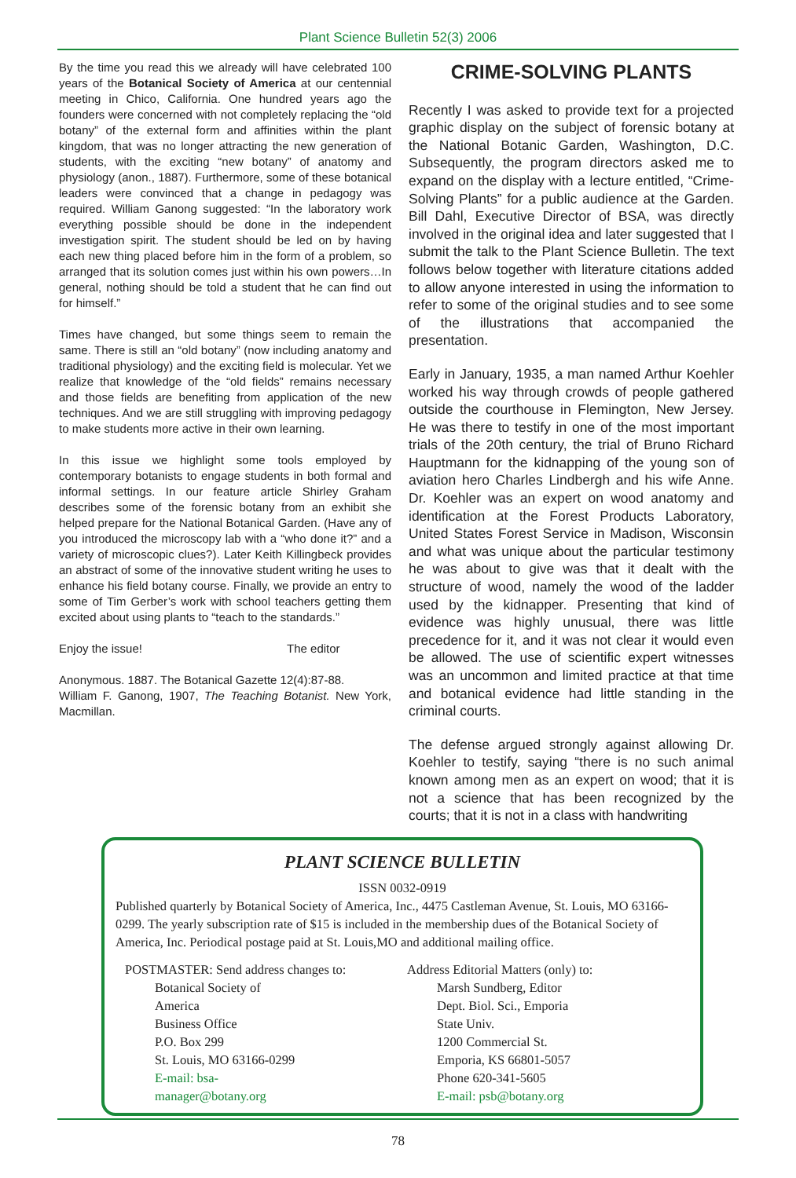Plant Science Bulletin 52(3) 2006
By the time you read this we already will have celebrated 100 years of the Botanical Society of America at our centennial meeting in Chico, California. One hundred years ago the founders were concerned with not completely replacing the “old botany” of the external form and affinities within the plant kingdom, that was no longer attracting the new generation of students, with the exciting “new botany” of anatomy and physiology (anon., 1887). Furthermore, some of these botanical leaders were convinced that a change in pedagogy was required. William Ganong suggested: “In the laboratory work everything possible should be done in the independent investigation spirit. The student should be led on by having each new thing placed before him in the form of a problem, so arranged that its solution comes just within his own powers…In general, nothing should be told a student that he can find out for himself.”
Times have changed, but some things seem to remain the same. There is still an “old botany” (now including anatomy and traditional physiology) and the exciting field is molecular. Yet we realize that knowledge of the “old fields” remains necessary and those fields are benefiting from application of the new techniques. And we are still struggling with improving pedagogy to make students more active in their own learning.
In this issue we highlight some tools employed by contemporary botanists to engage students in both formal and informal settings. In our feature article Shirley Graham describes some of the forensic botany from an exhibit she helped prepare for the National Botanical Garden. (Have any of you introduced the microscopy lab with a “who done it?” and a variety of microscopic clues?). Later Keith Killingbeck provides an abstract of some of the innovative student writing he uses to enhance his field botany course. Finally, we provide an entry to some of Tim Gerber’s work with school teachers getting them excited about using plants to “teach to the standards.”
Enjoy the issue! The editor
Anonymous. 1887. The Botanical Gazette 12(4):87-88.
William F. Ganong, 1907, The Teaching Botanist. New York, Macmillan.
CRIME-SOLVING PLANTS
Recently I was asked to provide text for a projected graphic display on the subject of forensic botany at the National Botanic Garden, Washington, D.C. Subsequently, the program directors asked me to expand on the display with a lecture entitled, “Crime-Solving Plants” for a public audience at the Garden. Bill Dahl, Executive Director of BSA, was directly involved in the original idea and later suggested that I submit the talk to the Plant Science Bulletin. The text follows below together with literature citations added to allow anyone interested in using the information to refer to some of the original studies and to see some of the illustrations that accompanied the presentation.
Early in January, 1935, a man named Arthur Koehler worked his way through crowds of people gathered outside the courthouse in Flemington, New Jersey. He was there to testify in one of the most important trials of the 20th century, the trial of Bruno Richard Hauptmann for the kidnapping of the young son of aviation hero Charles Lindbergh and his wife Anne. Dr. Koehler was an expert on wood anatomy and identification at the Forest Products Laboratory, United States Forest Service in Madison, Wisconsin and what was unique about the particular testimony he was about to give was that it dealt with the structure of wood, namely the wood of the ladder used by the kidnapper. Presenting that kind of evidence was highly unusual, there was little precedence for it, and it was not clear it would even be allowed. The use of scientific expert witnesses was an uncommon and limited practice at that time and botanical evidence had little standing in the criminal courts.
The defense argued strongly against allowing Dr. Koehler to testify, saying “there is no such animal known among men as an expert on wood; that it is not a science that has been recognized by the courts; that it is not in a class with handwriting
PLANT SCIENCE BULLETIN
ISSN 0032-0919
Published quarterly by Botanical Society of America, Inc., 4475 Castleman Avenue, St. Louis, MO 63166-0299. The yearly subscription rate of $15 is included in the membership dues of the Botanical Society of America, Inc. Periodical postage paid at St. Louis,MO and additional mailing office.
POSTMASTER: Send address changes to:
Botanical Society of America
Business Office
P.O. Box 299
St. Louis, MO 63166-0299
E-mail: bsa-manager@botany.org
Address Editorial Matters (only) to:
Marsh Sundberg, Editor
Dept. Biol. Sci., Emporia State Univ.
1200 Commercial St.
Emporia, KS 66801-5057
Phone 620-341-5605
E-mail: psb@botany.org
78